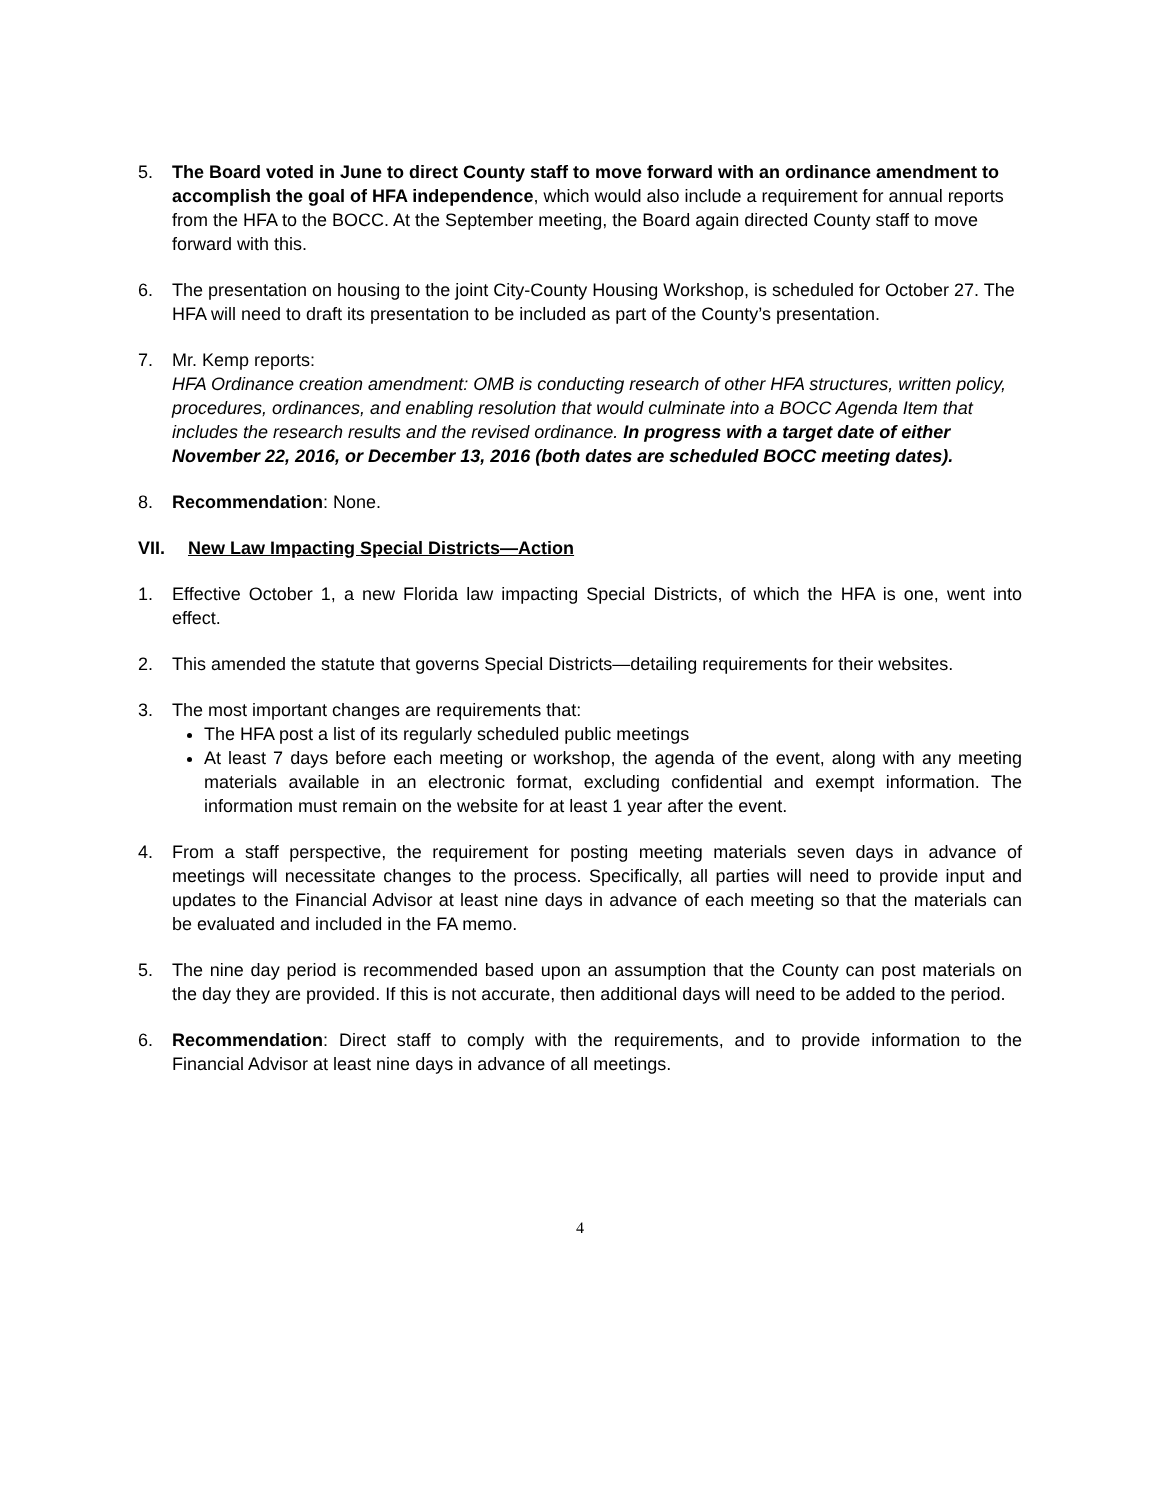5. The Board voted in June to direct County staff to move forward with an ordinance amendment to accomplish the goal of HFA independence, which would also include a requirement for annual reports from the HFA to the BOCC. At the September meeting, the Board again directed County staff to move forward with this.
6. The presentation on housing to the joint City-County Housing Workshop, is scheduled for October 27. The HFA will need to draft its presentation to be included as part of the County’s presentation.
7. Mr. Kemp reports:
HFA Ordinance creation amendment: OMB is conducting research of other HFA structures, written policy, procedures, ordinances, and enabling resolution that would culminate into a BOCC Agenda Item that includes the research results and the revised ordinance. In progress with a target date of either November 22, 2016, or December 13, 2016 (both dates are scheduled BOCC meeting dates).
8. Recommendation: None.
VII. New Law Impacting Special Districts—Action
1. Effective October 1, a new Florida law impacting Special Districts, of which the HFA is one, went into effect.
2. This amended the statute that governs Special Districts—detailing requirements for their websites.
3. The most important changes are requirements that:
The HFA post a list of its regularly scheduled public meetings
At least 7 days before each meeting or workshop, the agenda of the event, along with any meeting materials available in an electronic format, excluding confidential and exempt information. The information must remain on the website for at least 1 year after the event.
4. From a staff perspective, the requirement for posting meeting materials seven days in advance of meetings will necessitate changes to the process. Specifically, all parties will need to provide input and updates to the Financial Advisor at least nine days in advance of each meeting so that the materials can be evaluated and included in the FA memo.
5. The nine day period is recommended based upon an assumption that the County can post materials on the day they are provided. If this is not accurate, then additional days will need to be added to the period.
6. Recommendation: Direct staff to comply with the requirements, and to provide information to the Financial Advisor at least nine days in advance of all meetings.
4